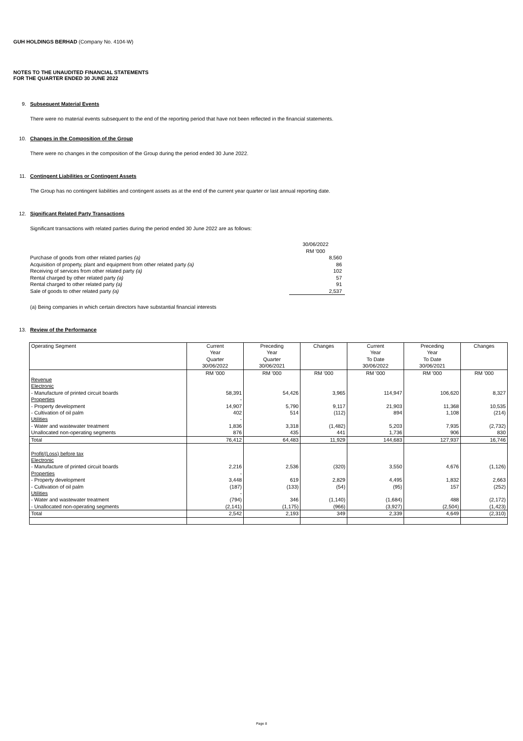GUH HOLDINGS BERHAD (Company No. 4104-W)
NOTES TO THE UNAUDITED FINANCIAL STATEMENTS
FOR THE QUARTER ENDED 30 JUNE 2022
9. Subsequent Material Events
There were no material events subsequent to the end of the reporting period that have not been reflected in the financial statements.
10. Changes in the Composition of the Group
There were no changes in the composition of the Group during the period ended 30 June 2022.
11. Contingent Liabilities or Contingent Assets
The Group has no contingent liabilities and contingent assets as at the end of the current year quarter or last annual reporting date.
12. Significant Related Party Transactions
Significant transactions with related parties during the period ended 30 June 2022 are as follows:
| | 30/06/2022 RM '000 |
| Purchase of goods from other related parties (a) | 8,560 |
| Acquisition of property, plant and equipment from other related party (a) | 86 |
| Receiving of services from other related party (a) | 102 |
| Rental charged by other related party (a) | 57 |
| Rental charged to other related party (a) | 91 |
| Sale of goods to other related party (a) | 2,537 |
(a) Being companies in which certain directors have substantial financial interests
13. Review of the Performance
| Operating Segment | Current Year Quarter 30/06/2022 | Preceding Year Quarter 30/06/2021 | Changes | Current Year To Date 30/06/2022 | Preceding Year To Date 30/06/2021 | Changes |
| --- | --- | --- | --- | --- | --- | --- |
| | RM '000 | RM '000 | RM '000 | RM '000 | RM '000 | RM '000 |
| Revenue | | | | | | |
| Electronic | | | | | | |
| - Manufacture of printed circuit boards | 58,391 | 54,426 | 3,965 | 114,947 | 106,620 | 8,327 |
| Properties | - | | | | | |
| - Property development | 14,907 | 5,790 | 9,117 | 21,903 | 11,368 | 10,535 |
| - Cultivation of oil palm | 402 | 514 | (112) | 894 | 1,108 | (214) |
| Utilities | - | | | | | |
| - Water and wastewater treatment | 1,836 | 3,318 | (1,482) | 5,203 | 7,935 | (2,732) |
| Unallocated non-operating segments | 876 | 435 | 441 | 1,736 | 906 | 830 |
| Total | 76,412 | 64,483 | 11,929 | 144,683 | 127,937 | 16,746 |
| Profit/(Loss) before tax | | | | | | |
| Electronic | | | | | | |
| - Manufacture of printed circuit boards | 2,216 | 2,536 | (320) | 3,550 | 4,676 | (1,126) |
| Properties | - | | | | | |
| - Property development | 3,448 | 619 | 2,829 | 4,495 | 1,832 | 2,663 |
| - Cultivation of oil palm | (187) | (133) | (54) | (95) | 157 | (252) |
| Utilities | - | | | | | |
| - Water and wastewater treatment | (794) | 346 | (1,140) | (1,684) | 488 | (2,172) |
| - Unallocated non-operating segments | (2,141) | (1,175) | (966) | (3,927) | (2,504) | (1,423) |
| Total | 2,542 | 2,193 | 349 | 2,339 | 4,649 | (2,310) |
Page 8